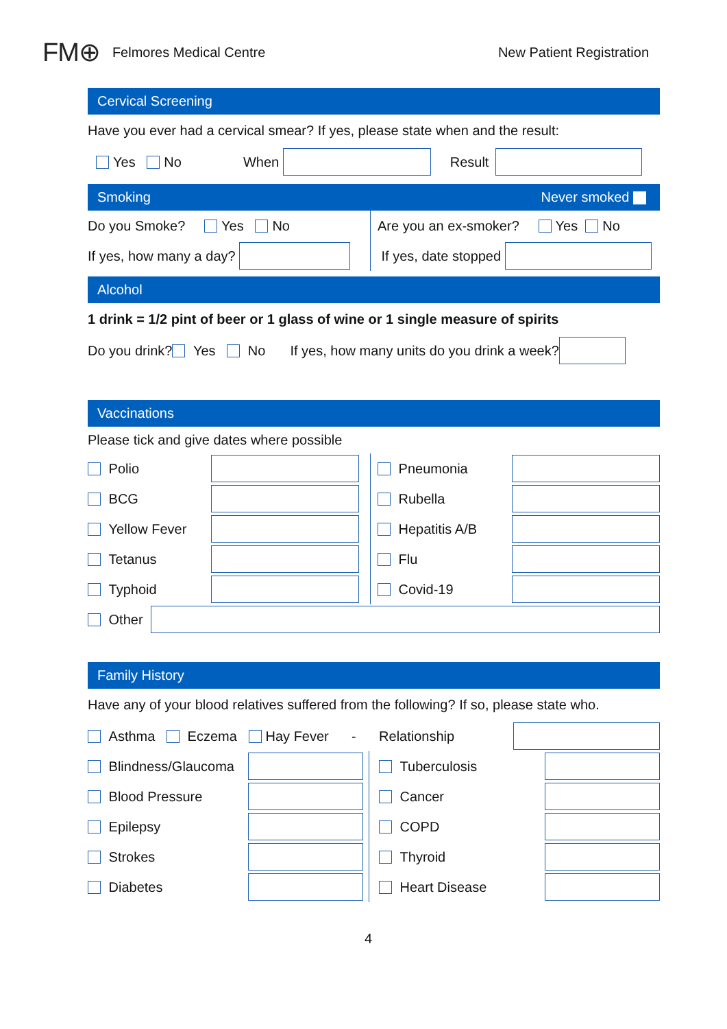FM⊕ Felmores Medical Centre New Patient Registration
Cervical Screening
Have you ever had a cervical smear? If yes, please state when and the result:
Yes No When Result
Smoking Never smoked
Do you Smoke? Yes No
If yes, how many a day?
Are you an ex-smoker? Yes No
If yes, date stopped
Alcohol
1 drink = 1/2 pint of beer or 1 glass of wine or 1 single measure of spirits
Do you drink? Yes No If yes, how many units do you drink a week?
Vaccinations
Please tick and give dates where possible
Polio
BCG
Yellow Fever
Tetanus
Typhoid
Pneumonia
Rubella
Hepatitis A/B
Flu
Covid-19
Other
Family History
Have any of your blood relatives suffered from the following? If so, please state who.
Asthma Eczema Hay Fever - Relationship
Blindness/Glaucoma
Blood Pressure
Epilepsy
Strokes
Diabetes
Tuberculosis
Cancer
COPD
Thyroid
Heart Disease
4